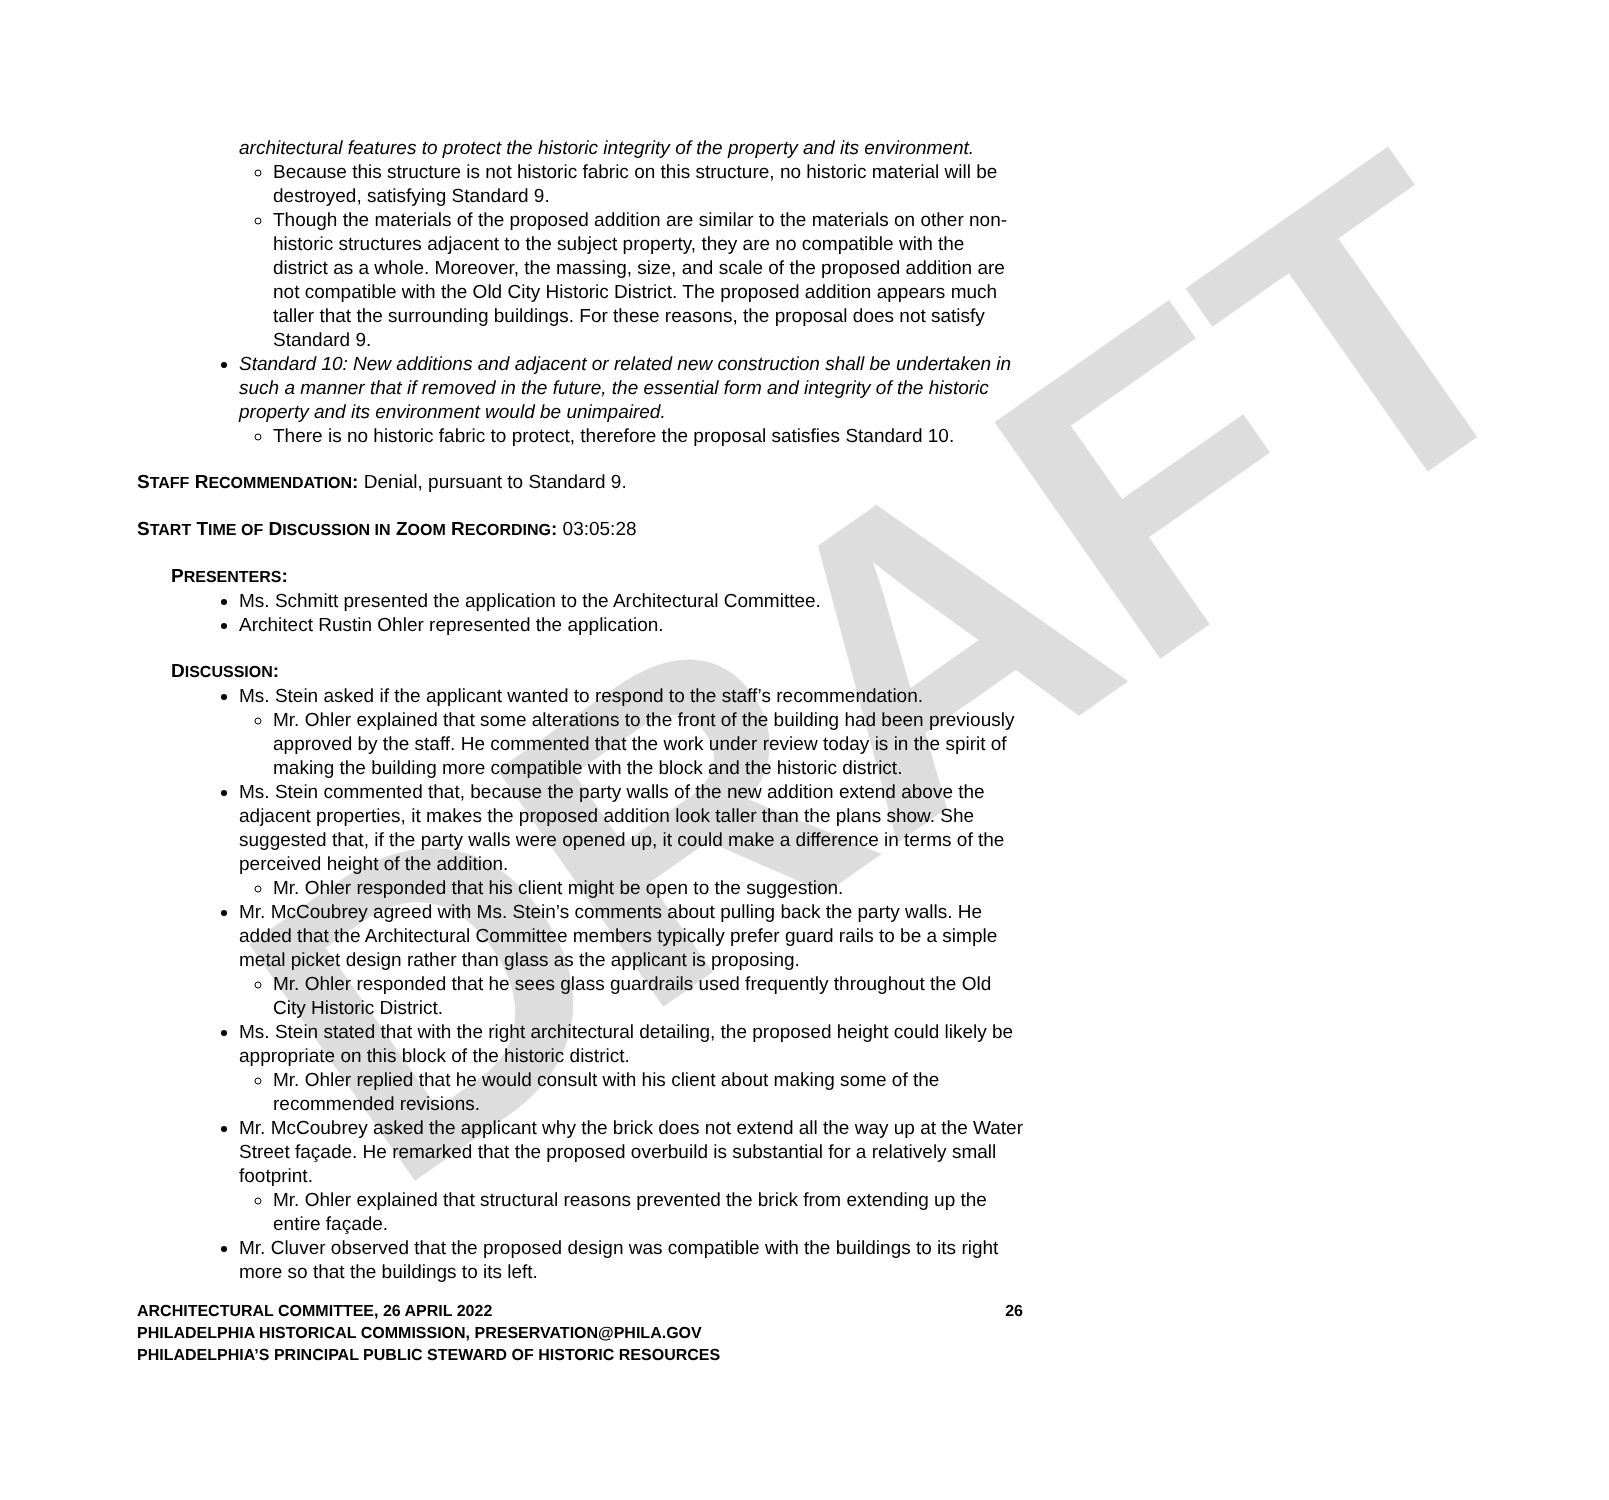DRAFT
architectural features to protect the historic integrity of the property and its environment.
Because this structure is not historic fabric on this structure, no historic material will be destroyed, satisfying Standard 9.
Though the materials of the proposed addition are similar to the materials on other non-historic structures adjacent to the subject property, they are no compatible with the district as a whole. Moreover, the massing, size, and scale of the proposed addition are not compatible with the Old City Historic District. The proposed addition appears much taller that the surrounding buildings. For these reasons, the proposal does not satisfy Standard 9.
Standard 10: New additions and adjacent or related new construction shall be undertaken in such a manner that if removed in the future, the essential form and integrity of the historic property and its environment would be unimpaired.
There is no historic fabric to protect, therefore the proposal satisfies Standard 10.
STAFF RECOMMENDATION: Denial, pursuant to Standard 9.
START TIME OF DISCUSSION IN ZOOM RECORDING: 03:05:28
PRESENTERS:
Ms. Schmitt presented the application to the Architectural Committee.
Architect Rustin Ohler represented the application.
DISCUSSION:
Ms. Stein asked if the applicant wanted to respond to the staff’s recommendation.
Mr. Ohler explained that some alterations to the front of the building had been previously approved by the staff. He commented that the work under review today is in the spirit of making the building more compatible with the block and the historic district.
Ms. Stein commented that, because the party walls of the new addition extend above the adjacent properties, it makes the proposed addition look taller than the plans show. She suggested that, if the party walls were opened up, it could make a difference in terms of the perceived height of the addition.
Mr. Ohler responded that his client might be open to the suggestion.
Mr. McCoubrey agreed with Ms. Stein’s comments about pulling back the party walls. He added that the Architectural Committee members typically prefer guard rails to be a simple metal picket design rather than glass as the applicant is proposing.
Mr. Ohler responded that he sees glass guardrails used frequently throughout the Old City Historic District.
Ms. Stein stated that with the right architectural detailing, the proposed height could likely be appropriate on this block of the historic district.
Mr. Ohler replied that he would consult with his client about making some of the recommended revisions.
Mr. McCoubrey asked the applicant why the brick does not extend all the way up at the Water Street façade. He remarked that the proposed overbuild is substantial for a relatively small footprint.
Mr. Ohler explained that structural reasons prevented the brick from extending up the entire façade.
Mr. Cluver observed that the proposed design was compatible with the buildings to its right more so that the buildings to its left.
ARCHITECTURAL COMMITTEE, 26 APRIL 2022 26
PHILADELPHIA HISTORICAL COMMISSION, PRESERVATION@PHILA.GOV
PHILADELPHIA’S PRINCIPAL PUBLIC STEWARD OF HISTORIC RESOURCES